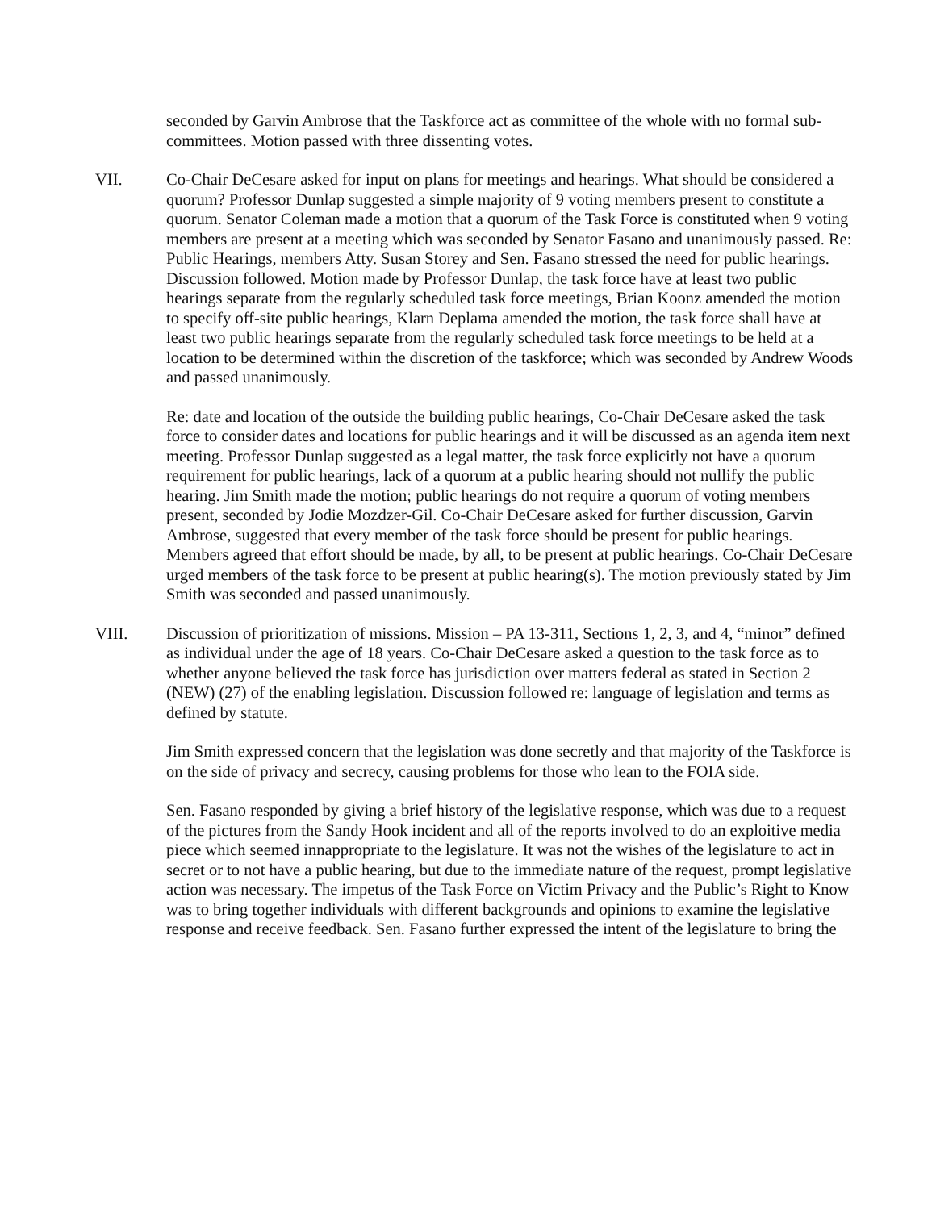seconded by Garvin Ambrose that the Taskforce act as committee of the whole with no formal sub-committees. Motion passed with three dissenting votes.
VII. Co-Chair DeCesare asked for input on plans for meetings and hearings. What should be considered a quorum? Professor Dunlap suggested a simple majority of 9 voting members present to constitute a quorum. Senator Coleman made a motion that a quorum of the Task Force is constituted when 9 voting members are present at a meeting which was seconded by Senator Fasano and unanimously passed. Re: Public Hearings, members Atty. Susan Storey and Sen. Fasano stressed the need for public hearings. Discussion followed. Motion made by Professor Dunlap, the task force have at least two public hearings separate from the regularly scheduled task force meetings, Brian Koonz amended the motion to specify off-site public hearings, Klarn Deplama amended the motion, the task force shall have at least two public hearings separate from the regularly scheduled task force meetings to be held at a location to be determined within the discretion of the taskforce; which was seconded by Andrew Woods and passed unanimously.
Re: date and location of the outside the building public hearings, Co-Chair DeCesare asked the task force to consider dates and locations for public hearings and it will be discussed as an agenda item next meeting. Professor Dunlap suggested as a legal matter, the task force explicitly not have a quorum requirement for public hearings, lack of a quorum at a public hearing should not nullify the public hearing. Jim Smith made the motion; public hearings do not require a quorum of voting members present, seconded by Jodie Mozdzer-Gil. Co-Chair DeCesare asked for further discussion, Garvin Ambrose, suggested that every member of the task force should be present for public hearings. Members agreed that effort should be made, by all, to be present at public hearings. Co-Chair DeCesare urged members of the task force to be present at public hearing(s). The motion previously stated by Jim Smith was seconded and passed unanimously.
VIII. Discussion of prioritization of missions. Mission – PA 13-311, Sections 1, 2, 3, and 4, “minor” defined as individual under the age of 18 years. Co-Chair DeCesare asked a question to the task force as to whether anyone believed the task force has jurisdiction over matters federal as stated in Section 2 (NEW) (27) of the enabling legislation. Discussion followed re: language of legislation and terms as defined by statute.
Jim Smith expressed concern that the legislation was done secretly and that majority of the Taskforce is on the side of privacy and secrecy, causing problems for those who lean to the FOIA side.
Sen. Fasano responded by giving a brief history of the legislative response, which was due to a request of the pictures from the Sandy Hook incident and all of the reports involved to do an exploitive media piece which seemed innappropriate to the legislature. It was not the wishes of the legislature to act in secret or to not have a public hearing, but due to the immediate nature of the request, prompt legislative action was necessary. The impetus of the Task Force on Victim Privacy and the Public’s Right to Know was to bring together individuals with different backgrounds and opinions to examine the legislative response and receive feedback. Sen. Fasano further expressed the intent of the legislature to bring the